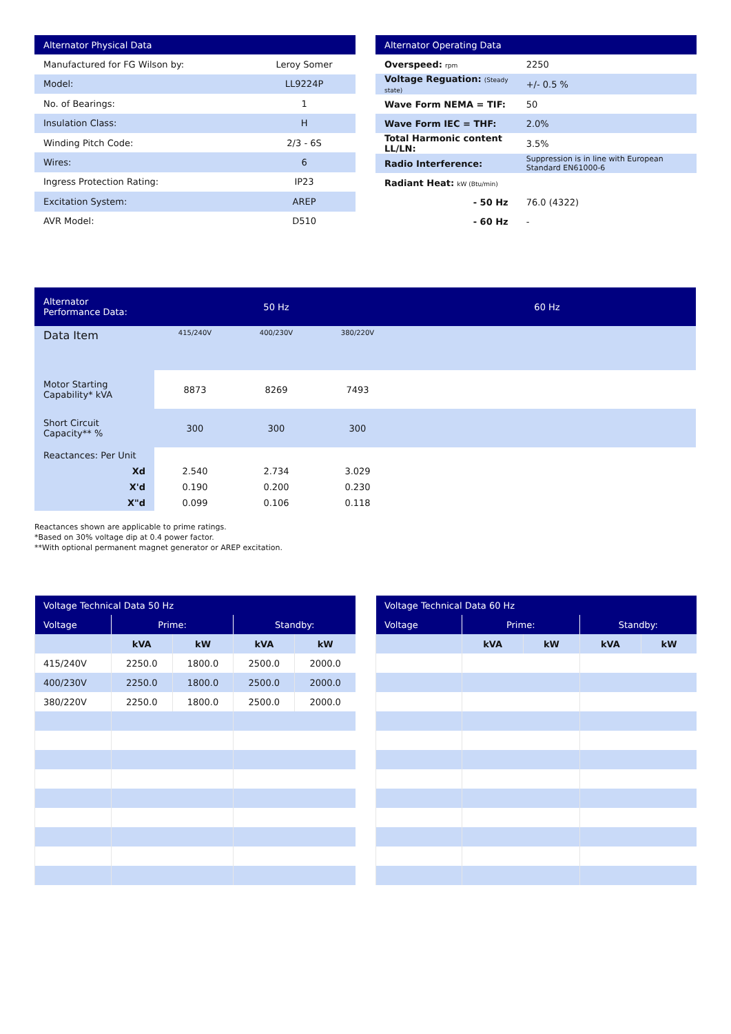| Alternator Physical Data | |
| --- | --- |
| Manufactured for FG Wilson by: | Leroy Somer |
| Model: | LL9224P |
| No. of Bearings: | 1 |
| Insulation Class: | H |
| Winding Pitch Code: | 2/3 - 6S |
| Wires: | 6 |
| Ingress Protection Rating: | IP23 |
| Excitation System: | AREP |
| AVR Model: | D510 |
| Alternator Operating Data | |
| --- | --- |
| Overspeed: rpm | 2250 |
| Voltage Reguation: (Steady state) | +/- 0.5 % |
| Wave Form NEMA = TIF: | 50 |
| Wave Form IEC = THF: | 2.0% |
| Total Harmonic content LL/LN: | 3.5% |
| Radio Interference: | Suppression is in line with European Standard EN61000-6 |
| Radiant Heat: kW (Btu/min) | |
| - 50 Hz | 76.0 (4322) |
| - 60 Hz | - |
| Alternator Performance Data: | 50 Hz | | | 60 Hz |
| --- | --- | --- | --- | --- |
| Data Item | 415/240V | 400/230V | 380/220V | |
| Motor Starting Capability* kVA | 8873 | 8269 | 7493 | |
| Short Circuit Capacity** % | 300 | 300 | 300 | |
| Reactances: Per Unit | | | | |
| Xd | 2.540 | 2.734 | 3.029 | |
| X'd | 0.190 | 0.200 | 0.230 | |
| X"d | 0.099 | 0.106 | 0.118 | |
Reactances shown are applicable to prime ratings.
*Based on 30% voltage dip at 0.4 power factor.
**With optional permanent magnet generator or AREP excitation.
| Voltage Technical Data 50 Hz | | | | |
| --- | --- | --- | --- | --- |
| Voltage | Prime: | | Standby: | |
| | kVA | kW | kVA | kW |
| 415/240V | 2250.0 | 1800.0 | 2500.0 | 2000.0 |
| 400/230V | 2250.0 | 1800.0 | 2500.0 | 2000.0 |
| 380/220V | 2250.0 | 1800.0 | 2500.0 | 2000.0 |
| Voltage Technical Data 60 Hz | | | | |
| --- | --- | --- | --- | --- |
| Voltage | Prime: | | Standby: | |
| | kVA | kW | kVA | kW |